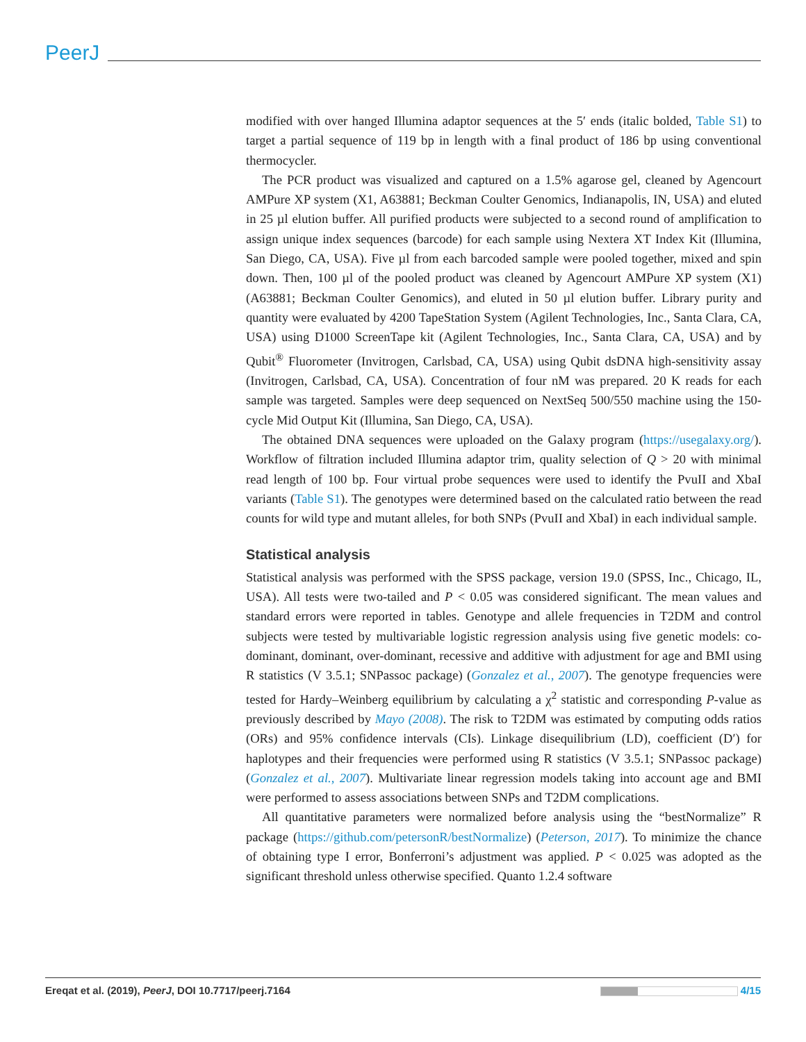PeerJ
modified with over hanged Illumina adaptor sequences at the 5′ ends (italic bolded, Table S1) to target a partial sequence of 119 bp in length with a final product of 186 bp using conventional thermocycler.
The PCR product was visualized and captured on a 1.5% agarose gel, cleaned by Agencourt AMPure XP system (X1, A63881; Beckman Coulter Genomics, Indianapolis, IN, USA) and eluted in 25 µl elution buffer. All purified products were subjected to a second round of amplification to assign unique index sequences (barcode) for each sample using Nextera XT Index Kit (Illumina, San Diego, CA, USA). Five µl from each barcoded sample were pooled together, mixed and spin down. Then, 100 µl of the pooled product was cleaned by Agencourt AMPure XP system (X1) (A63881; Beckman Coulter Genomics), and eluted in 50 µl elution buffer. Library purity and quantity were evaluated by 4200 TapeStation System (Agilent Technologies, Inc., Santa Clara, CA, USA) using D1000 ScreenTape kit (Agilent Technologies, Inc., Santa Clara, CA, USA) and by Qubit<sup>®</sup> Fluorometer (Invitrogen, Carlsbad, CA, USA) using Qubit dsDNA high-sensitivity assay (Invitrogen, Carlsbad, CA, USA). Concentration of four nM was prepared. 20 K reads for each sample was targeted. Samples were deep sequenced on NextSeq 500/550 machine using the 150-cycle Mid Output Kit (Illumina, San Diego, CA, USA).
The obtained DNA sequences were uploaded on the Galaxy program (https://usegalaxy.org/). Workflow of filtration included Illumina adaptor trim, quality selection of Q > 20 with minimal read length of 100 bp. Four virtual probe sequences were used to identify the PvuII and XbaI variants (Table S1). The genotypes were determined based on the calculated ratio between the read counts for wild type and mutant alleles, for both SNPs (PvuII and XbaI) in each individual sample.
Statistical analysis
Statistical analysis was performed with the SPSS package, version 19.0 (SPSS, Inc., Chicago, IL, USA). All tests were two-tailed and P < 0.05 was considered significant. The mean values and standard errors were reported in tables. Genotype and allele frequencies in T2DM and control subjects were tested by multivariable logistic regression analysis using five genetic models: co-dominant, dominant, over-dominant, recessive and additive with adjustment for age and BMI using R statistics (V 3.5.1; SNPassoc package) (Gonzalez et al., 2007). The genotype frequencies were tested for Hardy–Weinberg equilibrium by calculating a χ<sup>2</sup> statistic and corresponding P-value as previously described by Mayo (2008). The risk to T2DM was estimated by computing odds ratios (ORs) and 95% confidence intervals (CIs). Linkage disequilibrium (LD), coefficient (D′) for haplotypes and their frequencies were performed using R statistics (V 3.5.1; SNPassoc package) (Gonzalez et al., 2007). Multivariate linear regression models taking into account age and BMI were performed to assess associations between SNPs and T2DM complications.
All quantitative parameters were normalized before analysis using the “bestNormalize” R package (https://github.com/petersonR/bestNormalize) (Peterson, 2017). To minimize the chance of obtaining type I error, Bonferroni’s adjustment was applied. P < 0.025 was adopted as the significant threshold unless otherwise specified. Quanto 1.2.4 software
Ereqat et al. (2019), PeerJ, DOI 10.7717/peerj.7164 4/15